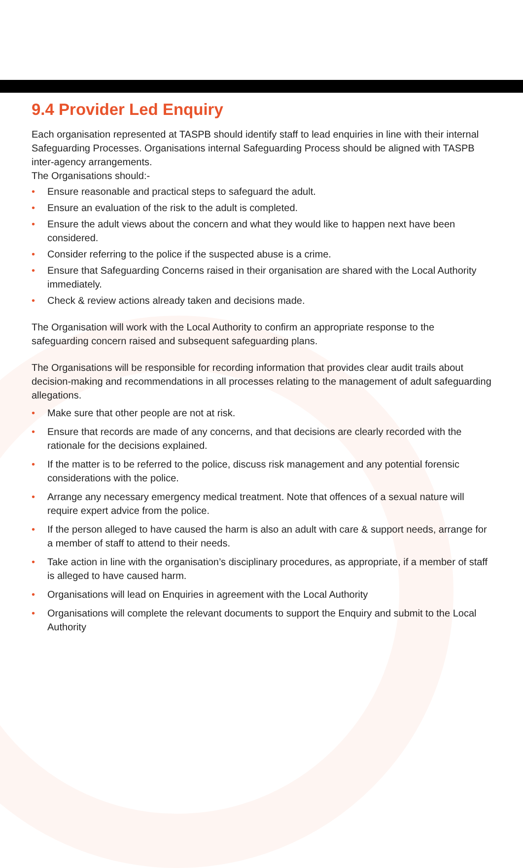9.4 Provider Led Enquiry
Each organisation represented at TASPB should identify staff to lead enquiries in line with their internal Safeguarding Processes. Organisations internal Safeguarding Process should be aligned with TASPB inter-agency arrangements.
The Organisations should:-
• Ensure reasonable and practical steps to safeguard the adult.
• Ensure an evaluation of the risk to the adult is completed.
• Ensure the adult views about the concern and what they would like to happen next have been considered.
• Consider referring to the police if the suspected abuse is a crime.
• Ensure that Safeguarding Concerns raised in their organisation are shared with the Local Authority immediately.
• Check & review actions already taken and decisions made.
The Organisation will work with the Local Authority to confirm an appropriate response to the safeguarding concern raised and subsequent safeguarding plans.
The Organisations will be responsible for recording information that provides clear audit trails about decision-making and recommendations in all processes relating to the management of adult safeguarding allegations.
• Make sure that other people are not at risk.
• Ensure that records are made of any concerns, and that decisions are clearly recorded with the rationale for the decisions explained.
• If the matter is to be referred to the police, discuss risk management and any potential forensic considerations with the police.
• Arrange any necessary emergency medical treatment. Note that offences of a sexual nature will require expert advice from the police.
• If the person alleged to have caused the harm is also an adult with care & support needs, arrange for a member of staff to attend to their needs.
• Take action in line with the organisation’s disciplinary procedures, as appropriate, if a member of staff is alleged to have caused harm.
• Organisations will lead on Enquiries in agreement with the Local Authority
• Organisations will complete the relevant documents to support the Enquiry and submit to the Local Authority